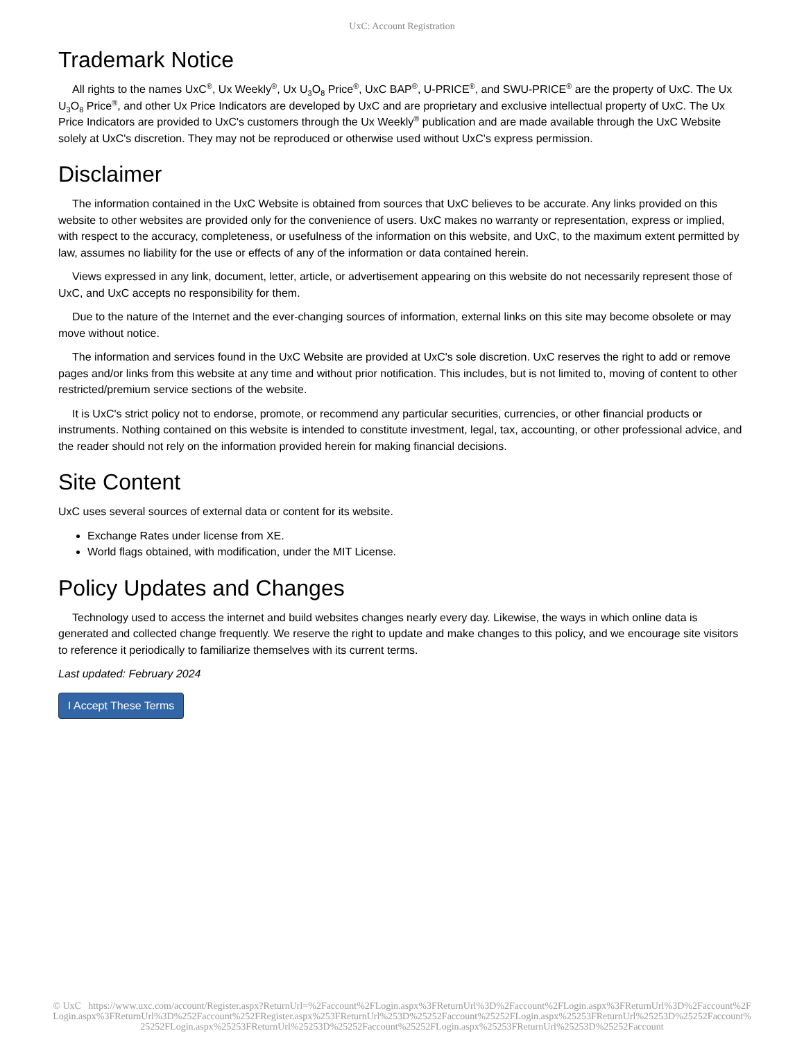UxC: Account Registration
Trademark Notice
All rights to the names UxC<sup>®</sup>, Ux Weekly<sup>®</sup>, Ux U<sub>3</sub>O<sub>8</sub> Price<sup>®</sup>, UxC BAP<sup>®</sup>, U-PRICE<sup>®</sup>, and SWU-PRICE<sup>®</sup> are the property of UxC. The Ux U<sub>3</sub>O<sub>8</sub> Price<sup>®</sup>, and other Ux Price Indicators are developed by UxC and are proprietary and exclusive intellectual property of UxC. The Ux Price Indicators are provided to UxC's customers through the Ux Weekly<sup>®</sup> publication and are made available through the UxC Website solely at UxC's discretion. They may not be reproduced or otherwise used without UxC's express permission.
Disclaimer
The information contained in the UxC Website is obtained from sources that UxC believes to be accurate. Any links provided on this website to other websites are provided only for the convenience of users. UxC makes no warranty or representation, express or implied, with respect to the accuracy, completeness, or usefulness of the information on this website, and UxC, to the maximum extent permitted by law, assumes no liability for the use or effects of any of the information or data contained herein.
Views expressed in any link, document, letter, article, or advertisement appearing on this website do not necessarily represent those of UxC, and UxC accepts no responsibility for them.
Due to the nature of the Internet and the ever-changing sources of information, external links on this site may become obsolete or may move without notice.
The information and services found in the UxC Website are provided at UxC's sole discretion. UxC reserves the right to add or remove pages and/or links from this website at any time and without prior notification. This includes, but is not limited to, moving of content to other restricted/premium service sections of the website.
It is UxC's strict policy not to endorse, promote, or recommend any particular securities, currencies, or other financial products or instruments. Nothing contained on this website is intended to constitute investment, legal, tax, accounting, or other professional advice, and the reader should not rely on the information provided herein for making financial decisions.
Site Content
UxC uses several sources of external data or content for its website.
Exchange Rates under license from XE.
World flags obtained, with modification, under the MIT License.
Policy Updates and Changes
Technology used to access the internet and build websites changes nearly every day. Likewise, the ways in which online data is generated and collected change frequently. We reserve the right to update and make changes to this policy, and we encourage site visitors to reference it periodically to familiarize themselves with its current terms.
Last updated: February 2024
I Accept These Terms
© UxC https://www.uxc.com/account/Register.aspx?ReturnUrl=%2Faccount%2FLogin.aspx%3FReturnUrl%3D%2Faccount%2FLogin.aspx%3FReturnUrl%3D%2Faccount%2FLogin.aspx%3FReturnUrl%3D%252Faccount%252FRegister.aspx%253FReturnUrl%253D%25252Faccount%25252FLogin.aspx%25253FReturnUrl%25253D%25252Faccount%25252FLogin.aspx%25253FReturnUrl%25253D%25252Faccount%25252FLogin.aspx%25253FReturnUrl%25253D%25252Faccount